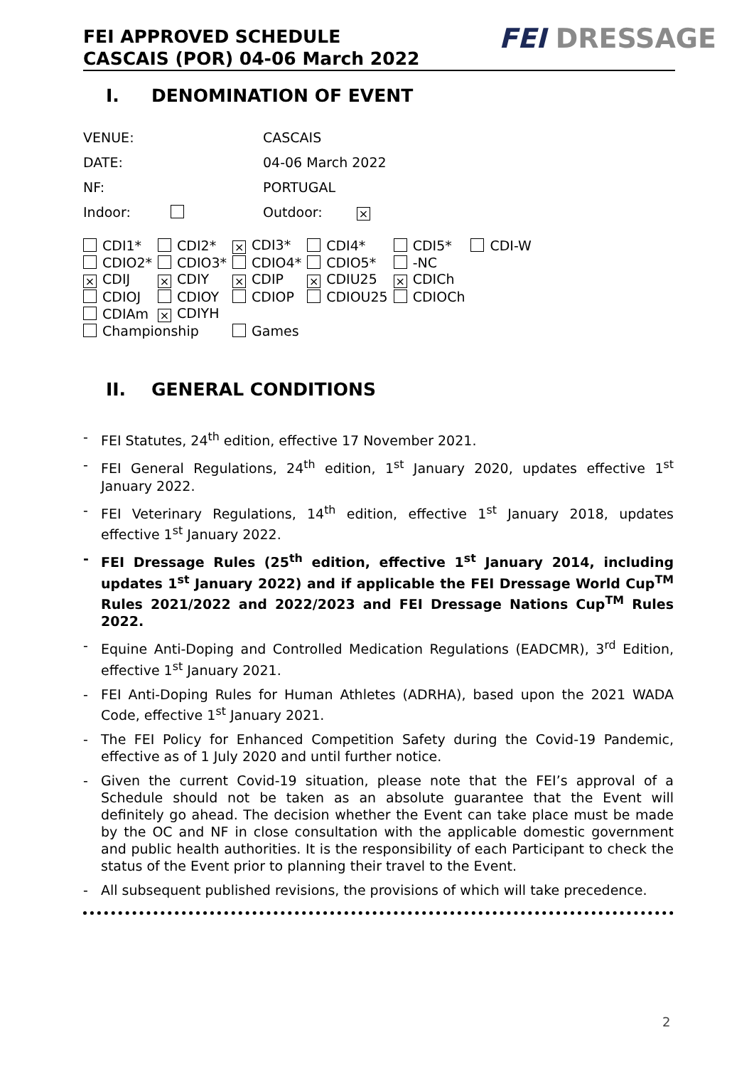FEI APPROVED SCHEDULE
CASCAIS (POR) 04-06 March 2022
FEI DRESSAGE
I. DENOMINATION OF EVENT
| VENUE: | CASCAIS | |
| DATE: | 04-06 March 2022 | |
| NF: | PORTUGAL | |
| Indoor: | Outdoor: | × |
| CDI1* | CDI2* | × CDI3* | CDI4* | CDI5* | CDI-W |
| CDIO2* | CDIO3* | CDIO4* | CDIO5* | -NC | |
| × CDIJ | × CDIY | × CDIP | × CDIU25 | × CDICh | |
| CDIOJ | CDIOY | CDIOP | CDIOU25 | CDIOCh | |
| CDIAm | × CDIYH | | | | |
| Championship | | Games | | | |
II. GENERAL CONDITIONS
- FEI Statutes, 24<sup>th</sup> edition, effective 17 November 2021.
- FEI General Regulations, 24<sup>th</sup> edition, 1<sup>st</sup> January 2020, updates effective 1<sup>st</sup> January 2022.
- FEI Veterinary Regulations, 14<sup>th</sup> edition, effective 1<sup>st</sup> January 2018, updates effective 1<sup>st</sup> January 2022.
- FEI Dressage Rules (25<sup>th</sup> edition, effective 1<sup>st</sup> January 2014, including updates 1<sup>st</sup> January 2022) and if applicable the FEI Dressage World Cup<sup>TM</sup> Rules 2021/2022 and 2022/2023 and FEI Dressage Nations Cup<sup>TM</sup> Rules 2022.
- Equine Anti-Doping and Controlled Medication Regulations (EADCMR), 3<sup>rd</sup> Edition, effective 1<sup>st</sup> January 2021.
- FEI Anti-Doping Rules for Human Athletes (ADRHA), based upon the 2021 WADA Code, effective 1<sup>st</sup> January 2021.
- The FEI Policy for Enhanced Competition Safety during the Covid-19 Pandemic, effective as of 1 July 2020 and until further notice.
- Given the current Covid-19 situation, please note that the FEI’s approval of a Schedule should not be taken as an absolute guarantee that the Event will definitely go ahead. The decision whether the Event can take place must be made by the OC and NF in close consultation with the applicable domestic government and public health authorities. It is the responsibility of each Participant to check the status of the Event prior to planning their travel to the Event.
- All subsequent published revisions, the provisions of which will take precedence.
2